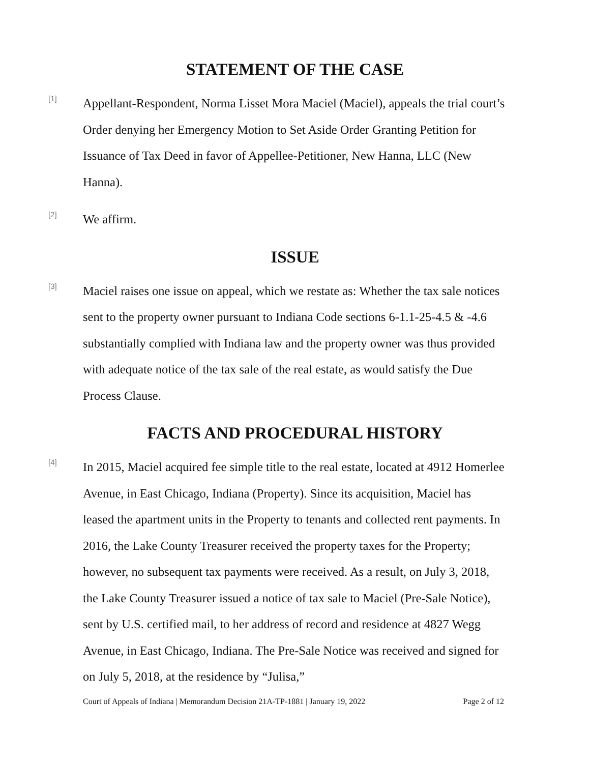STATEMENT OF THE CASE
[1]
Appellant-Respondent, Norma Lisset Mora Maciel (Maciel), appeals the trial court’s Order denying her Emergency Motion to Set Aside Order Granting Petition for Issuance of Tax Deed in favor of Appellee-Petitioner, New Hanna, LLC (New Hanna).
[2]
We affirm.
ISSUE
[3]
Maciel raises one issue on appeal, which we restate as: Whether the tax sale notices sent to the property owner pursuant to Indiana Code sections 6-1.1-25-4.5 & -4.6 substantially complied with Indiana law and the property owner was thus provided with adequate notice of the tax sale of the real estate, as would satisfy the Due Process Clause.
FACTS AND PROCEDURAL HISTORY
[4]
In 2015, Maciel acquired fee simple title to the real estate, located at 4912 Homerlee Avenue, in East Chicago, Indiana (Property). Since its acquisition, Maciel has leased the apartment units in the Property to tenants and collected rent payments. In 2016, the Lake County Treasurer received the property taxes for the Property; however, no subsequent tax payments were received. As a result, on July 3, 2018, the Lake County Treasurer issued a notice of tax sale to Maciel (Pre-Sale Notice), sent by U.S. certified mail, to her address of record and residence at 4827 Wegg Avenue, in East Chicago, Indiana. The Pre-Sale Notice was received and signed for on July 5, 2018, at the residence by “Julisa,”
Court of Appeals of Indiana | Memorandum Decision 21A-TP-1881 | January 19, 2022 Page 2 of 12